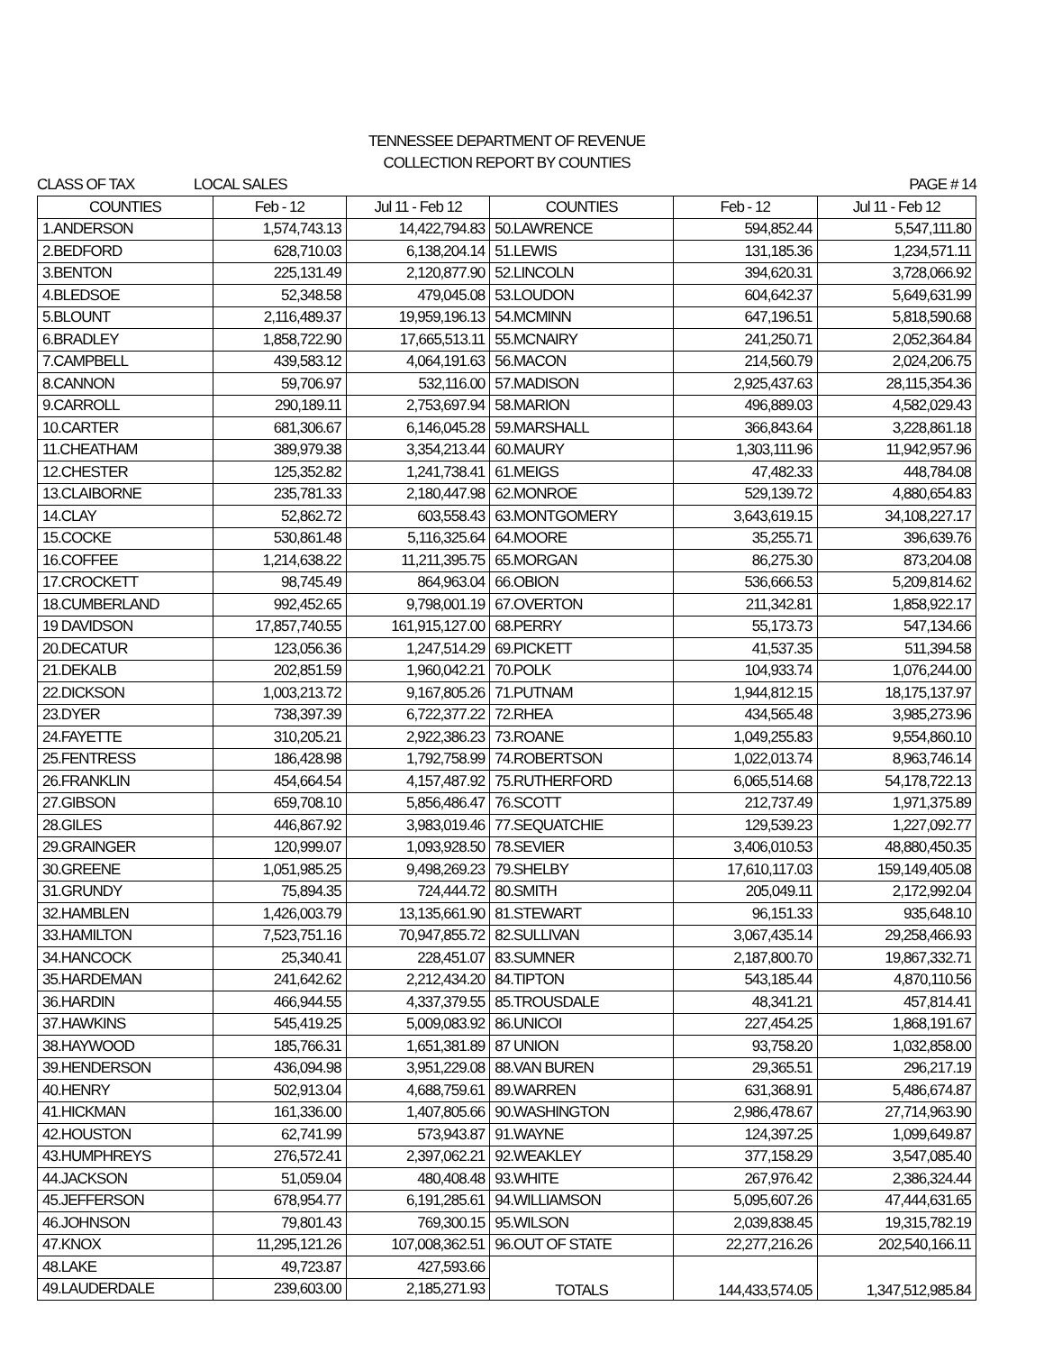TENNESSEE DEPARTMENT OF REVENUE
COLLECTION REPORT BY COUNTIES
CLASS OF TAX LOCAL SALES PAGE # 14
| COUNTIES | Feb - 12 | Jul 11 - Feb 12 | COUNTIES | Feb - 12 | Jul 11 - Feb 12 |
| --- | --- | --- | --- | --- | --- |
| 1.ANDERSON | 1,574,743.13 | 14,422,794.83 | 50.LAWRENCE | 594,852.44 | 5,547,111.80 |
| 2.BEDFORD | 628,710.03 | 6,138,204.14 | 51.LEWIS | 131,185.36 | 1,234,571.11 |
| 3.BENTON | 225,131.49 | 2,120,877.90 | 52.LINCOLN | 394,620.31 | 3,728,066.92 |
| 4.BLEDSOE | 52,348.58 | 479,045.08 | 53.LOUDON | 604,642.37 | 5,649,631.99 |
| 5.BLOUNT | 2,116,489.37 | 19,959,196.13 | 54.MCMINN | 647,196.51 | 5,818,590.68 |
| 6.BRADLEY | 1,858,722.90 | 17,665,513.11 | 55.MCNAIRY | 241,250.71 | 2,052,364.84 |
| 7.CAMPBELL | 439,583.12 | 4,064,191.63 | 56.MACON | 214,560.79 | 2,024,206.75 |
| 8.CANNON | 59,706.97 | 532,116.00 | 57.MADISON | 2,925,437.63 | 28,115,354.36 |
| 9.CARROLL | 290,189.11 | 2,753,697.94 | 58.MARION | 496,889.03 | 4,582,029.43 |
| 10.CARTER | 681,306.67 | 6,146,045.28 | 59.MARSHALL | 366,843.64 | 3,228,861.18 |
| 11.CHEATHAM | 389,979.38 | 3,354,213.44 | 60.MAURY | 1,303,111.96 | 11,942,957.96 |
| 12.CHESTER | 125,352.82 | 1,241,738.41 | 61.MEIGS | 47,482.33 | 448,784.08 |
| 13.CLAIBORNE | 235,781.33 | 2,180,447.98 | 62.MONROE | 529,139.72 | 4,880,654.83 |
| 14.CLAY | 52,862.72 | 603,558.43 | 63.MONTGOMERY | 3,643,619.15 | 34,108,227.17 |
| 15.COCKE | 530,861.48 | 5,116,325.64 | 64.MOORE | 35,255.71 | 396,639.76 |
| 16.COFFEE | 1,214,638.22 | 11,211,395.75 | 65.MORGAN | 86,275.30 | 873,204.08 |
| 17.CROCKETT | 98,745.49 | 864,963.04 | 66.OBION | 536,666.53 | 5,209,814.62 |
| 18.CUMBERLAND | 992,452.65 | 9,798,001.19 | 67.OVERTON | 211,342.81 | 1,858,922.17 |
| 19 DAVIDSON | 17,857,740.55 | 161,915,127.00 | 68.PERRY | 55,173.73 | 547,134.66 |
| 20.DECATUR | 123,056.36 | 1,247,514.29 | 69.PICKETT | 41,537.35 | 511,394.58 |
| 21.DEKALB | 202,851.59 | 1,960,042.21 | 70.POLK | 104,933.74 | 1,076,244.00 |
| 22.DICKSON | 1,003,213.72 | 9,167,805.26 | 71.PUTNAM | 1,944,812.15 | 18,175,137.97 |
| 23.DYER | 738,397.39 | 6,722,377.22 | 72.RHEA | 434,565.48 | 3,985,273.96 |
| 24.FAYETTE | 310,205.21 | 2,922,386.23 | 73.ROANE | 1,049,255.83 | 9,554,860.10 |
| 25.FENTRESS | 186,428.98 | 1,792,758.99 | 74.ROBERTSON | 1,022,013.74 | 8,963,746.14 |
| 26.FRANKLIN | 454,664.54 | 4,157,487.92 | 75.RUTHERFORD | 6,065,514.68 | 54,178,722.13 |
| 27.GIBSON | 659,708.10 | 5,856,486.47 | 76.SCOTT | 212,737.49 | 1,971,375.89 |
| 28.GILES | 446,867.92 | 3,983,019.46 | 77.SEQUATCHIE | 129,539.23 | 1,227,092.77 |
| 29.GRAINGER | 120,999.07 | 1,093,928.50 | 78.SEVIER | 3,406,010.53 | 48,880,450.35 |
| 30.GREENE | 1,051,985.25 | 9,498,269.23 | 79.SHELBY | 17,610,117.03 | 159,149,405.08 |
| 31.GRUNDY | 75,894.35 | 724,444.72 | 80.SMITH | 205,049.11 | 2,172,992.04 |
| 32.HAMBLEN | 1,426,003.79 | 13,135,661.90 | 81.STEWART | 96,151.33 | 935,648.10 |
| 33.HAMILTON | 7,523,751.16 | 70,947,855.72 | 82.SULLIVAN | 3,067,435.14 | 29,258,466.93 |
| 34.HANCOCK | 25,340.41 | 228,451.07 | 83.SUMNER | 2,187,800.70 | 19,867,332.71 |
| 35.HARDEMAN | 241,642.62 | 2,212,434.20 | 84.TIPTON | 543,185.44 | 4,870,110.56 |
| 36.HARDIN | 466,944.55 | 4,337,379.55 | 85.TROUSDALE | 48,341.21 | 457,814.41 |
| 37.HAWKINS | 545,419.25 | 5,009,083.92 | 86.UNICOI | 227,454.25 | 1,868,191.67 |
| 38.HAYWOOD | 185,766.31 | 1,651,381.89 | 87 UNION | 93,758.20 | 1,032,858.00 |
| 39.HENDERSON | 436,094.98 | 3,951,229.08 | 88.VAN BUREN | 29,365.51 | 296,217.19 |
| 40.HENRY | 502,913.04 | 4,688,759.61 | 89.WARREN | 631,368.91 | 5,486,674.87 |
| 41.HICKMAN | 161,336.00 | 1,407,805.66 | 90.WASHINGTON | 2,986,478.67 | 27,714,963.90 |
| 42.HOUSTON | 62,741.99 | 573,943.87 | 91.WAYNE | 124,397.25 | 1,099,649.87 |
| 43.HUMPHREYS | 276,572.41 | 2,397,062.21 | 92.WEAKLEY | 377,158.29 | 3,547,085.40 |
| 44.JACKSON | 51,059.04 | 480,408.48 | 93.WHITE | 267,976.42 | 2,386,324.44 |
| 45.JEFFERSON | 678,954.77 | 6,191,285.61 | 94.WILLIAMSON | 5,095,607.26 | 47,444,631.65 |
| 46.JOHNSON | 79,801.43 | 769,300.15 | 95.WILSON | 2,039,838.45 | 19,315,782.19 |
| 47.KNOX | 11,295,121.26 | 107,008,362.51 | 96.OUT OF STATE | 22,277,216.26 | 202,540,166.11 |
| 48.LAKE | 49,723.87 | 427,593.66 | TOTALS | 144,433,574.05 | 1,347,512,985.84 |
| 49.LAUDERDALE | 239,603.00 | 2,185,271.93 | | | |